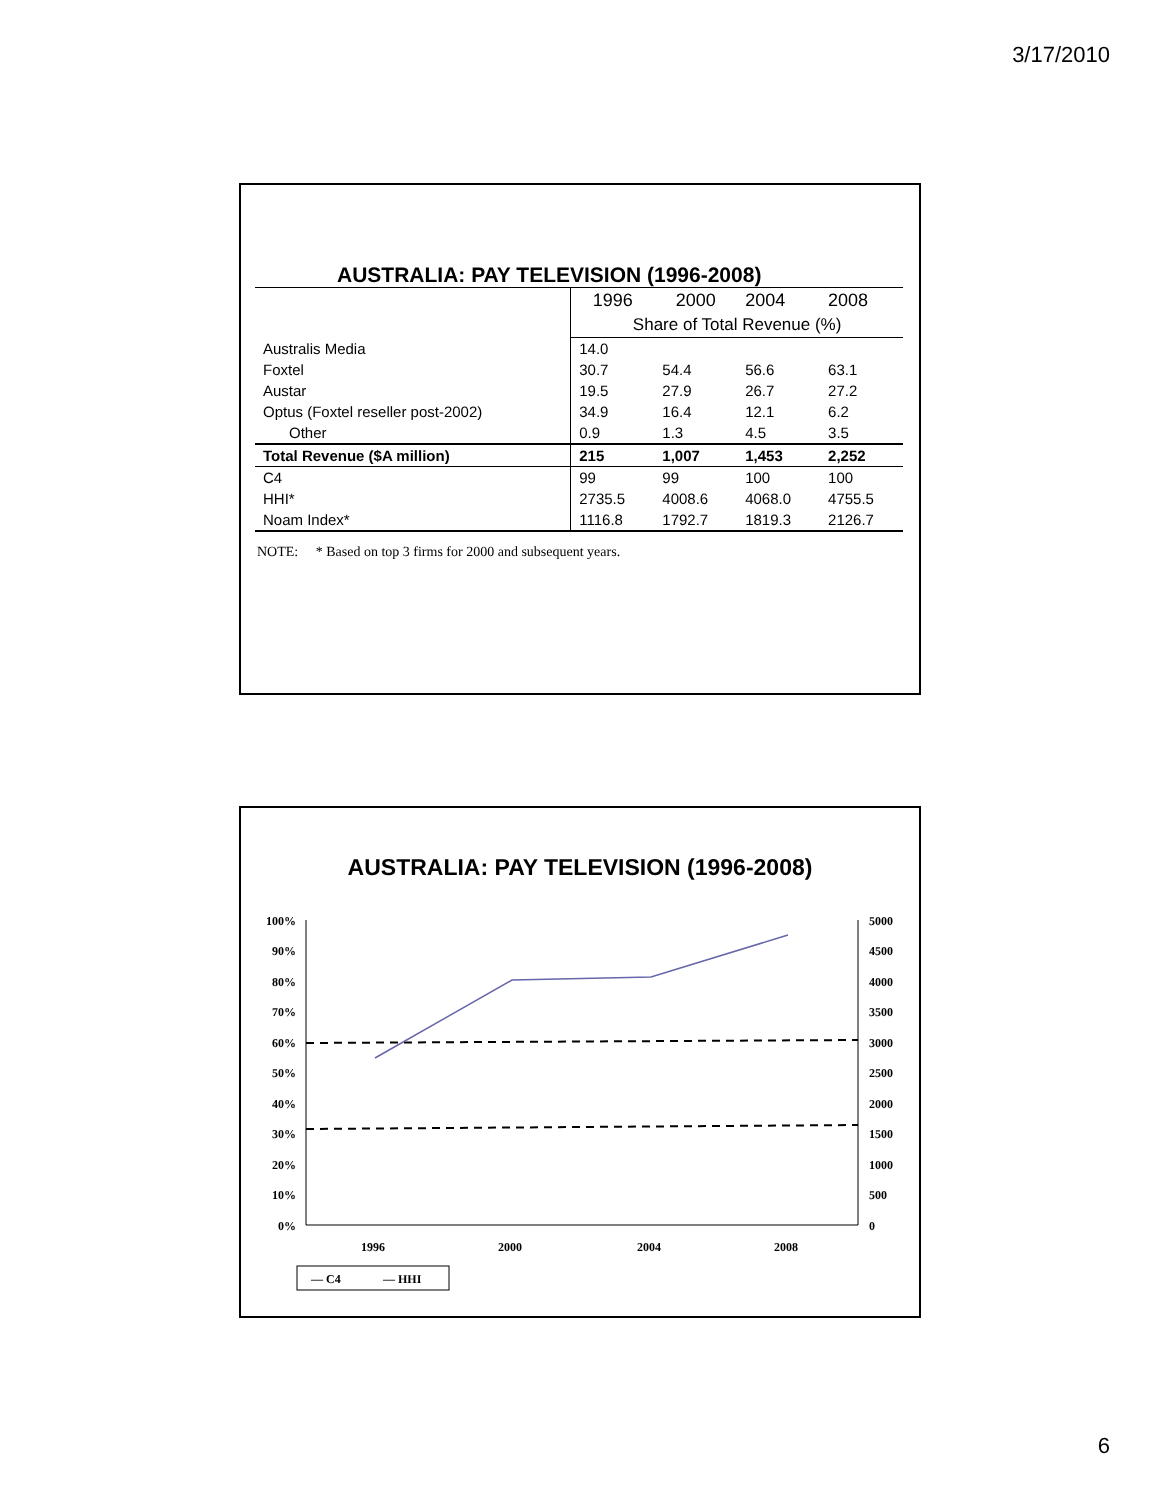3/17/2010
AUSTRALIA: PAY TELEVISION (1996-2008)
| | 1996 | 2000 | 2004 | 2008 |
| | Share of Total Revenue (%) | | | |
| Australis Media | 14.0 | | | |
| Foxtel | 30.7 | 54.4 | 56.6 | 63.1 |
| Austar | 19.5 | 27.9 | 26.7 | 27.2 |
| Optus (Foxtel reseller post-2002) | 34.9 | 16.4 | 12.1 | 6.2 |
| Other | 0.9 | 1.3 | 4.5 | 3.5 |
| Total Revenue ($A million) | 215 | 1,007 | 1,453 | 2,252 |
| C4 | 99 | 99 | 100 | 100 |
| HHI* | 2735.5 | 4008.6 | 4068.0 | 4755.5 |
| Noam Index* | 1116.8 | 1792.7 | 1819.3 | 2126.7 |
NOTE: * Based on top 3 firms for 2000 and subsequent years.
AUSTRALIA: PAY TELEVISION (1996-2008)
100%
90%
80%
70%
60%
50%
40%
30%
20%
10%
0%
5000
4500
4000
3500
3000
2500
2000
1500
1000
500
0
1996
2000
2004
2008
— C4
— HHI
6